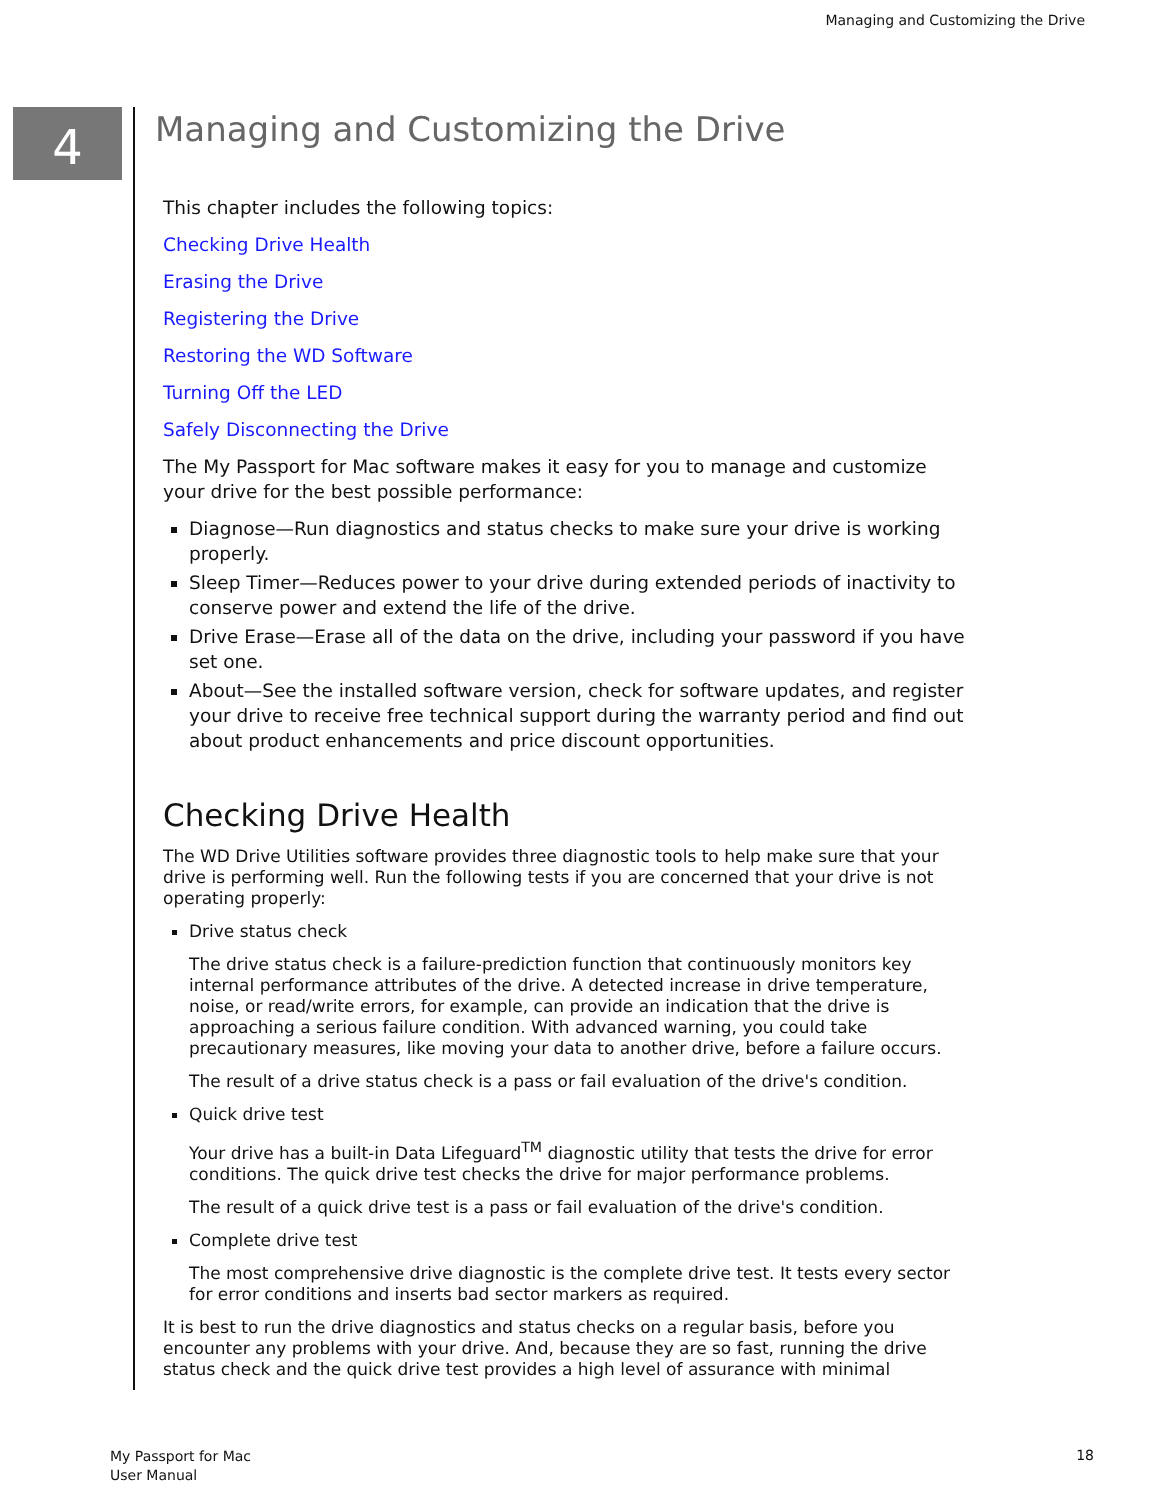Managing and Customizing the Drive
4
Managing and Customizing the Drive
This chapter includes the following topics:
Checking Drive Health
Erasing the Drive
Registering the Drive
Restoring the WD Software
Turning Off the LED
Safely Disconnecting the Drive
The My Passport for Mac software makes it easy for you to manage and customize your drive for the best possible performance:
Diagnose—Run diagnostics and status checks to make sure your drive is working properly.
Sleep Timer—Reduces power to your drive during extended periods of inactivity to conserve power and extend the life of the drive.
Drive Erase—Erase all of the data on the drive, including your password if you have set one.
About—See the installed software version, check for software updates, and register your drive to receive free technical support during the warranty period and find out about product enhancements and price discount opportunities.
Checking Drive Health
The WD Drive Utilities software provides three diagnostic tools to help make sure that your drive is performing well. Run the following tests if you are concerned that your drive is not operating properly:
Drive status check
The drive status check is a failure-prediction function that continuously monitors key internal performance attributes of the drive. A detected increase in drive temperature, noise, or read/write errors, for example, can provide an indication that the drive is approaching a serious failure condition. With advanced warning, you could take precautionary measures, like moving your data to another drive, before a failure occurs.
The result of a drive status check is a pass or fail evaluation of the drive's condition.
Quick drive test
Your drive has a built-in Data Lifeguard<sup>TM</sup> diagnostic utility that tests the drive for error conditions. The quick drive test checks the drive for major performance problems.
The result of a quick drive test is a pass or fail evaluation of the drive's condition.
Complete drive test
The most comprehensive drive diagnostic is the complete drive test. It tests every sector for error conditions and inserts bad sector markers as required.
It is best to run the drive diagnostics and status checks on a regular basis, before you encounter any problems with your drive. And, because they are so fast, running the drive status check and the quick drive test provides a high level of assurance with minimal
My Passport for Mac
User Manual
18